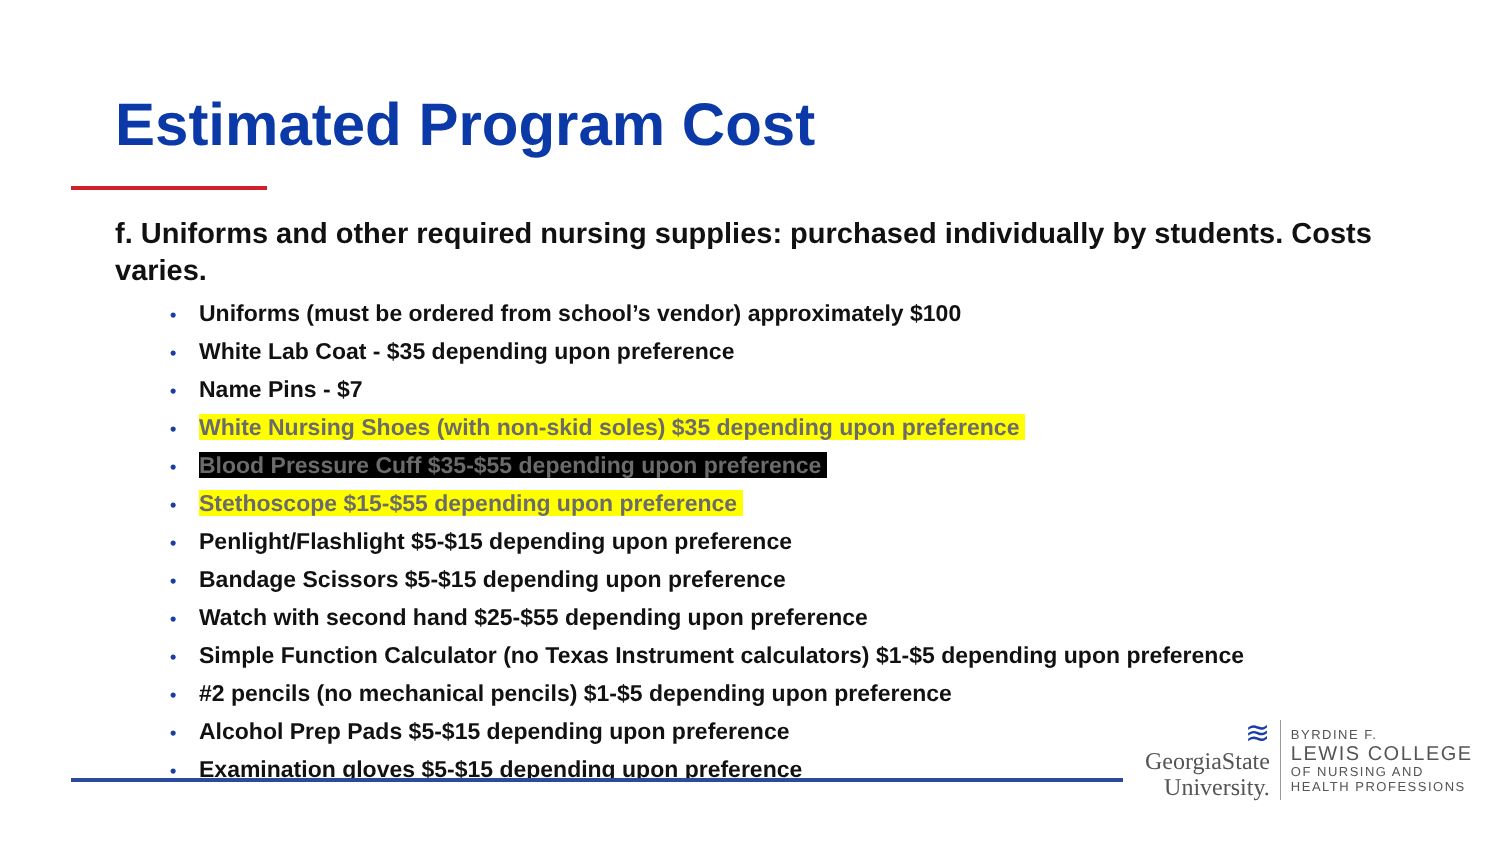Estimated Program Cost
f. Uniforms and other required nursing supplies: purchased individually by students. Costs varies.
• Uniforms (must be ordered from school’s vendor) approximately $100
• White Lab Coat - $35 depending upon preference
• Name Pins - $7
• White Nursing Shoes (with non-skid soles) $35 depending upon preference
• Blood Pressure Cuff $35-$55 depending upon preference
• Stethoscope $15-$55 depending upon preference
• Penlight/Flashlight $5-$15 depending upon preference
• Bandage Scissors $5-$15 depending upon preference
• Watch with second hand $25-$55 depending upon preference
• Simple Function Calculator (no Texas Instrument calculators) $1-$5 depending upon preference
• #2 pencils (no mechanical pencils) $1-$5 depending upon preference
• Alcohol Prep Pads $5-$15 depending upon preference
• Examination gloves $5-$15 depending upon preference
≋
GeorgiaState
University.
BYRDINE F.
LEWIS COLLEGE
OF NURSING AND
HEALTH PROFESSIONS